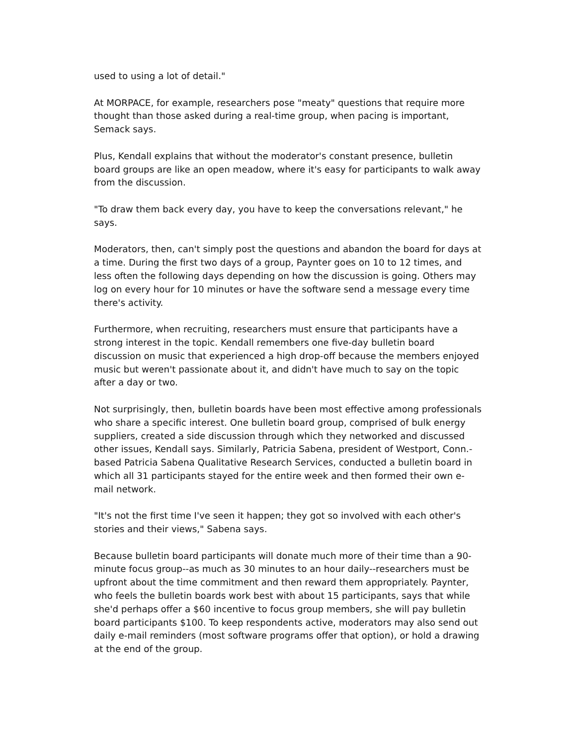used to using a lot of detail."
At MORPACE, for example, researchers pose "meaty" questions that require more thought than those asked during a real-time group, when pacing is important, Semack says.
Plus, Kendall explains that without the moderator's constant presence, bulletin board groups are like an open meadow, where it's easy for participants to walk away from the discussion.
"To draw them back every day, you have to keep the conversations relevant," he says.
Moderators, then, can't simply post the questions and abandon the board for days at a time. During the first two days of a group, Paynter goes on 10 to 12 times, and less often the following days depending on how the discussion is going. Others may log on every hour for 10 minutes or have the software send a message every time there's activity.
Furthermore, when recruiting, researchers must ensure that participants have a strong interest in the topic. Kendall remembers one five-day bulletin board discussion on music that experienced a high drop-off because the members enjoyed music but weren't passionate about it, and didn't have much to say on the topic after a day or two.
Not surprisingly, then, bulletin boards have been most effective among professionals who share a specific interest. One bulletin board group, comprised of bulk energy suppliers, created a side discussion through which they networked and discussed other issues, Kendall says. Similarly, Patricia Sabena, president of Westport, Conn.-based Patricia Sabena Qualitative Research Services, conducted a bulletin board in which all 31 participants stayed for the entire week and then formed their own e-mail network.
"It's not the first time I've seen it happen; they got so involved with each other's stories and their views," Sabena says.
Because bulletin board participants will donate much more of their time than a 90-minute focus group--as much as 30 minutes to an hour daily--researchers must be upfront about the time commitment and then reward them appropriately. Paynter, who feels the bulletin boards work best with about 15 participants, says that while she'd perhaps offer a $60 incentive to focus group members, she will pay bulletin board participants $100. To keep respondents active, moderators may also send out daily e-mail reminders (most software programs offer that option), or hold a drawing at the end of the group.